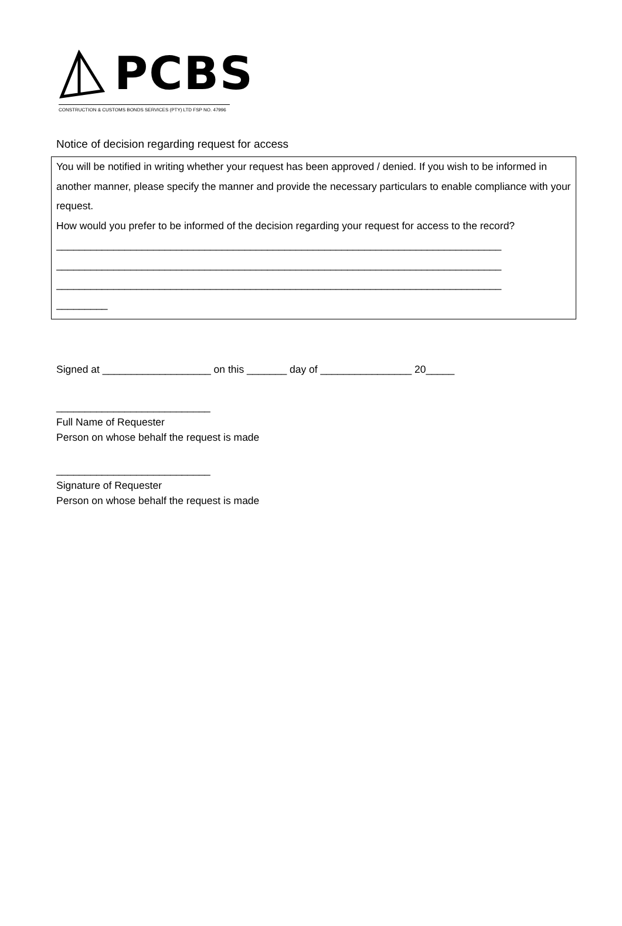PCBS
CONSTRUCTION & CUSTOMS BONDS SERVICES (PTY) LTD FSP NO. 47996
Notice of decision regarding request for access
You will be notified in writing whether your request has been approved / denied. If you wish to be informed in another manner, please specify the manner and provide the necessary particulars to enable compliance with your request.
How would you prefer to be informed of the decision regarding your request for access to the record?
______________________________________________________________________________
______________________________________________________________________________
______________________________________________________________________________
_________
Signed at ___________________ on this _______ day of ________________ 20_____
___________________________
Full Name of Requester
Person on whose behalf the request is made
___________________________
Signature of Requester
Person on whose behalf the request is made